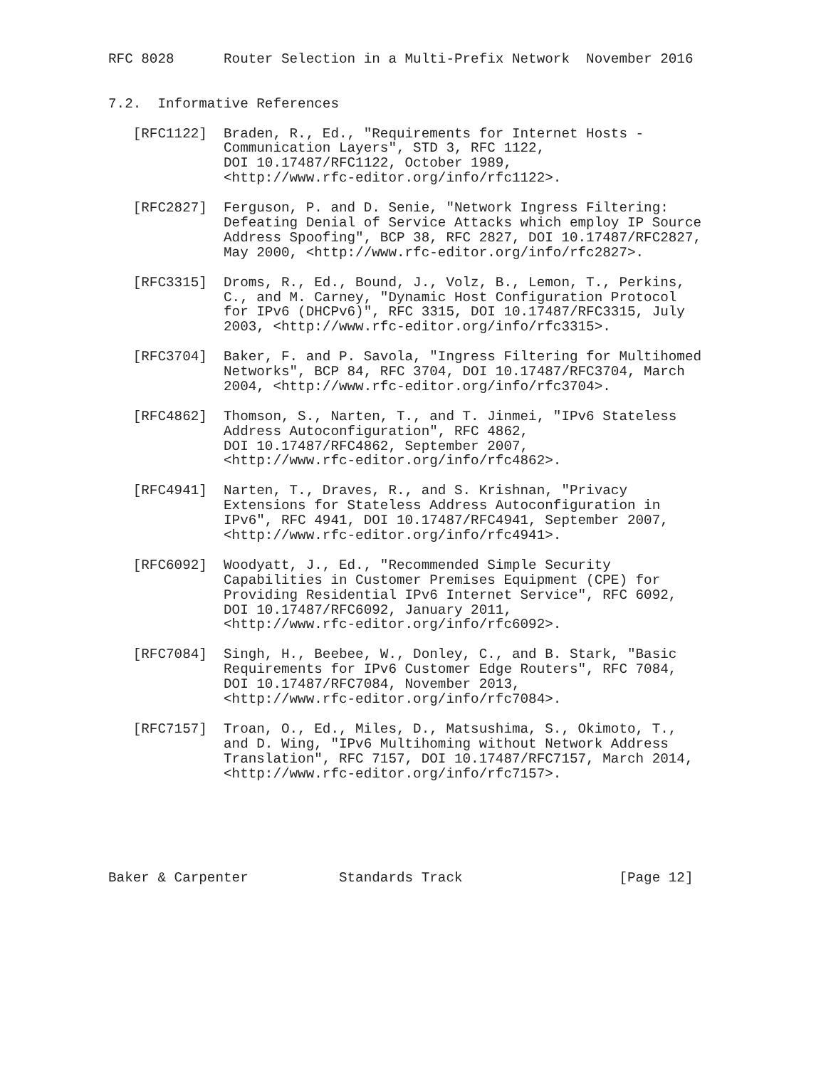RFC 8028      Router Selection in a Multi-Prefix Network  November 2016


7.2.  Informative References

   [RFC1122]  Braden, R., Ed., "Requirements for Internet Hosts -
              Communication Layers", STD 3, RFC 1122,
              DOI 10.17487/RFC1122, October 1989,
              <http://www.rfc-editor.org/info/rfc1122>.

   [RFC2827]  Ferguson, P. and D. Senie, "Network Ingress Filtering:
              Defeating Denial of Service Attacks which employ IP Source
              Address Spoofing", BCP 38, RFC 2827, DOI 10.17487/RFC2827,
              May 2000, <http://www.rfc-editor.org/info/rfc2827>.

   [RFC3315]  Droms, R., Ed., Bound, J., Volz, B., Lemon, T., Perkins,
              C., and M. Carney, "Dynamic Host Configuration Protocol
              for IPv6 (DHCPv6)", RFC 3315, DOI 10.17487/RFC3315, July
              2003, <http://www.rfc-editor.org/info/rfc3315>.

   [RFC3704]  Baker, F. and P. Savola, "Ingress Filtering for Multihomed
              Networks", BCP 84, RFC 3704, DOI 10.17487/RFC3704, March
              2004, <http://www.rfc-editor.org/info/rfc3704>.

   [RFC4862]  Thomson, S., Narten, T., and T. Jinmei, "IPv6 Stateless
              Address Autoconfiguration", RFC 4862,
              DOI 10.17487/RFC4862, September 2007,
              <http://www.rfc-editor.org/info/rfc4862>.

   [RFC4941]  Narten, T., Draves, R., and S. Krishnan, "Privacy
              Extensions for Stateless Address Autoconfiguration in
              IPv6", RFC 4941, DOI 10.17487/RFC4941, September 2007,
              <http://www.rfc-editor.org/info/rfc4941>.

   [RFC6092]  Woodyatt, J., Ed., "Recommended Simple Security
              Capabilities in Customer Premises Equipment (CPE) for
              Providing Residential IPv6 Internet Service", RFC 6092,
              DOI 10.17487/RFC6092, January 2011,
              <http://www.rfc-editor.org/info/rfc6092>.

   [RFC7084]  Singh, H., Beebee, W., Donley, C., and B. Stark, "Basic
              Requirements for IPv6 Customer Edge Routers", RFC 7084,
              DOI 10.17487/RFC7084, November 2013,
              <http://www.rfc-editor.org/info/rfc7084>.

   [RFC7157]  Troan, O., Ed., Miles, D., Matsushima, S., Okimoto, T.,
              and D. Wing, "IPv6 Multihoming without Network Address
              Translation", RFC 7157, DOI 10.17487/RFC7157, March 2014,
              <http://www.rfc-editor.org/info/rfc7157>.






Baker & Carpenter           Standards Track                   [Page 12]